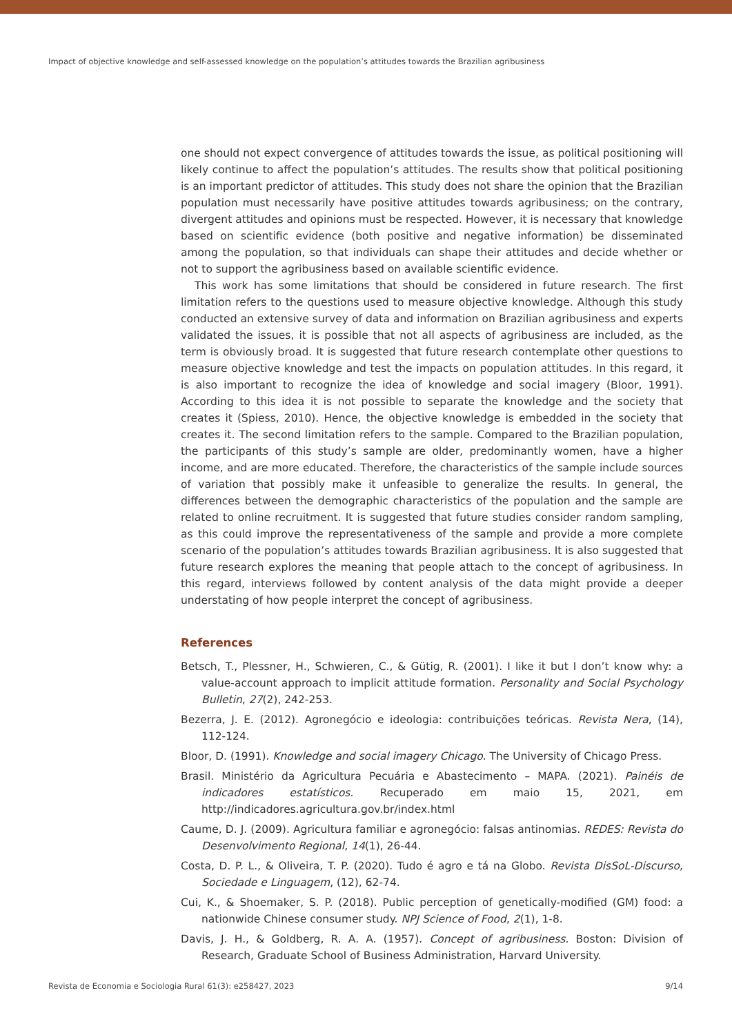Impact of objective knowledge and self-assessed knowledge on the population’s attitudes towards the Brazilian agribusiness
one should not expect convergence of attitudes towards the issue, as political positioning will likely continue to affect the population’s attitudes. The results show that political positioning is an important predictor of attitudes. This study does not share the opinion that the Brazilian population must necessarily have positive attitudes towards agribusiness; on the contrary, divergent attitudes and opinions must be respected. However, it is necessary that knowledge based on scientific evidence (both positive and negative information) be disseminated among the population, so that individuals can shape their attitudes and decide whether or not to support the agribusiness based on available scientific evidence.
This work has some limitations that should be considered in future research. The first limitation refers to the questions used to measure objective knowledge. Although this study conducted an extensive survey of data and information on Brazilian agribusiness and experts validated the issues, it is possible that not all aspects of agribusiness are included, as the term is obviously broad. It is suggested that future research contemplate other questions to measure objective knowledge and test the impacts on population attitudes. In this regard, it is also important to recognize the idea of knowledge and social imagery (Bloor, 1991). According to this idea it is not possible to separate the knowledge and the society that creates it (Spiess, 2010). Hence, the objective knowledge is embedded in the society that creates it. The second limitation refers to the sample. Compared to the Brazilian population, the participants of this study’s sample are older, predominantly women, have a higher income, and are more educated. Therefore, the characteristics of the sample include sources of variation that possibly make it unfeasible to generalize the results. In general, the differences between the demographic characteristics of the population and the sample are related to online recruitment. It is suggested that future studies consider random sampling, as this could improve the representativeness of the sample and provide a more complete scenario of the population’s attitudes towards Brazilian agribusiness. It is also suggested that future research explores the meaning that people attach to the concept of agribusiness. In this regard, interviews followed by content analysis of the data might provide a deeper understating of how people interpret the concept of agribusiness.
References
Betsch, T., Plessner, H., Schwieren, C., & Gütig, R. (2001). I like it but I don’t know why: a value-account approach to implicit attitude formation. Personality and Social Psychology Bulletin, 27(2), 242-253.
Bezerra, J. E. (2012). Agronegócio e ideologia: contribuições teóricas. Revista Nera, (14), 112-124.
Bloor, D. (1991). Knowledge and social imagery Chicago. The University of Chicago Press.
Brasil. Ministério da Agricultura Pecuária e Abastecimento – MAPA. (2021). Painéis de indicadores estatísticos. Recuperado em maio 15, 2021, em http://indicadores.agricultura.gov.br/index.html
Caume, D. J. (2009). Agricultura familiar e agronegócio: falsas antinomias. REDES: Revista do Desenvolvimento Regional, 14(1), 26-44.
Costa, D. P. L., & Oliveira, T. P. (2020). Tudo é agro e tá na Globo. Revista DisSoL-Discurso, Sociedade e Linguagem, (12), 62-74.
Cui, K., & Shoemaker, S. P. (2018). Public perception of genetically-modified (GM) food: a nationwide Chinese consumer study. NPJ Science of Food, 2(1), 1-8.
Davis, J. H., & Goldberg, R. A. A. (1957). Concept of agribusiness. Boston: Division of Research, Graduate School of Business Administration, Harvard University.
Revista de Economia e Sociologia Rural 61(3): e258427, 2023 9/14